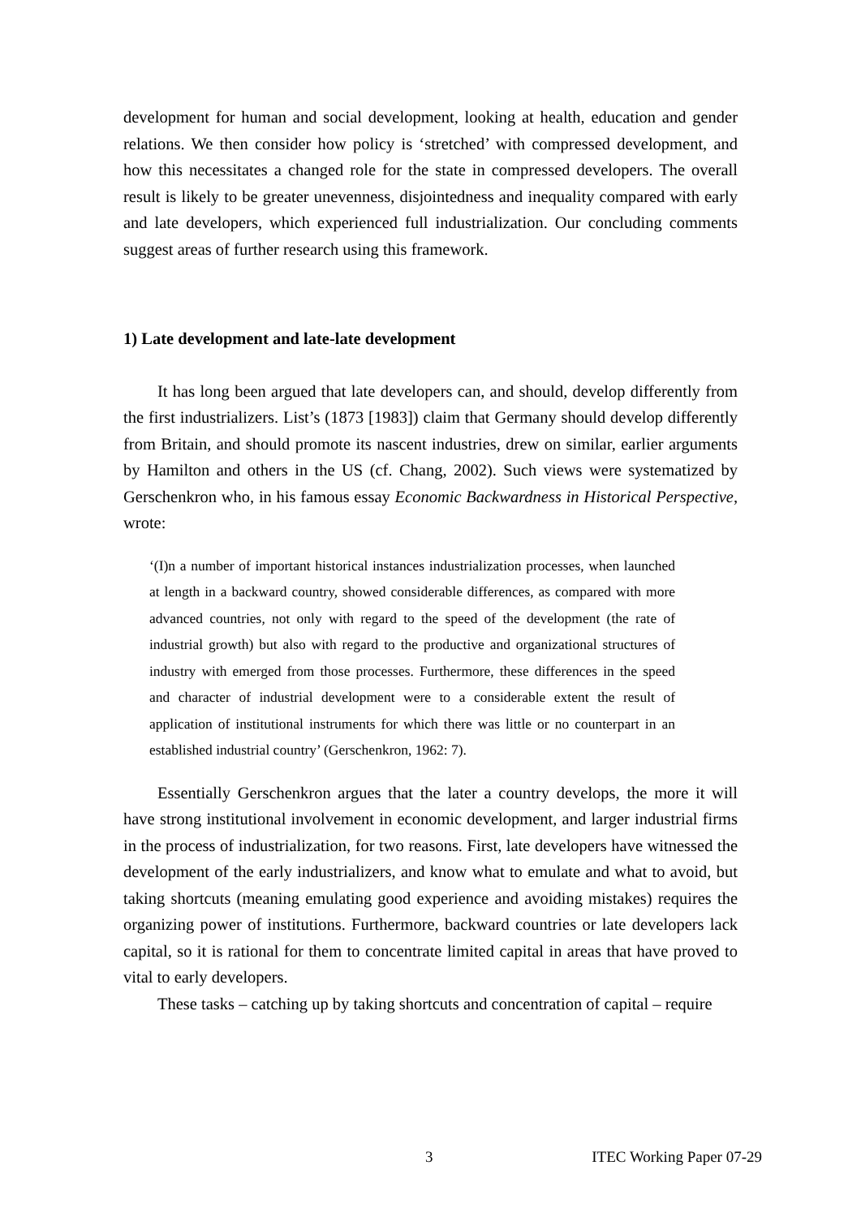development for human and social development, looking at health, education and gender relations. We then consider how policy is ‘stretched’ with compressed development, and how this necessitates a changed role for the state in compressed developers. The overall result is likely to be greater unevenness, disjointedness and inequality compared with early and late developers, which experienced full industrialization. Our concluding comments suggest areas of further research using this framework.
1) Late development and late-late development
It has long been argued that late developers can, and should, develop differently from the first industrializers. List’s (1873 [1983]) claim that Germany should develop differently from Britain, and should promote its nascent industries, drew on similar, earlier arguments by Hamilton and others in the US (cf. Chang, 2002). Such views were systematized by Gerschenkron who, in his famous essay Economic Backwardness in Historical Perspective, wrote:
‘(I)n a number of important historical instances industrialization processes, when launched at length in a backward country, showed considerable differences, as compared with more advanced countries, not only with regard to the speed of the development (the rate of industrial growth) but also with regard to the productive and organizational structures of industry with emerged from those processes. Furthermore, these differences in the speed and character of industrial development were to a considerable extent the result of application of institutional instruments for which there was little or no counterpart in an established industrial country’ (Gerschenkron, 1962: 7).
Essentially Gerschenkron argues that the later a country develops, the more it will have strong institutional involvement in economic development, and larger industrial firms in the process of industrialization, for two reasons. First, late developers have witnessed the development of the early industrializers, and know what to emulate and what to avoid, but taking shortcuts (meaning emulating good experience and avoiding mistakes) requires the organizing power of institutions. Furthermore, backward countries or late developers lack capital, so it is rational for them to concentrate limited capital in areas that have proved to vital to early developers.
These tasks – catching up by taking shortcuts and concentration of capital – require
3 ITEC Working Paper 07-29